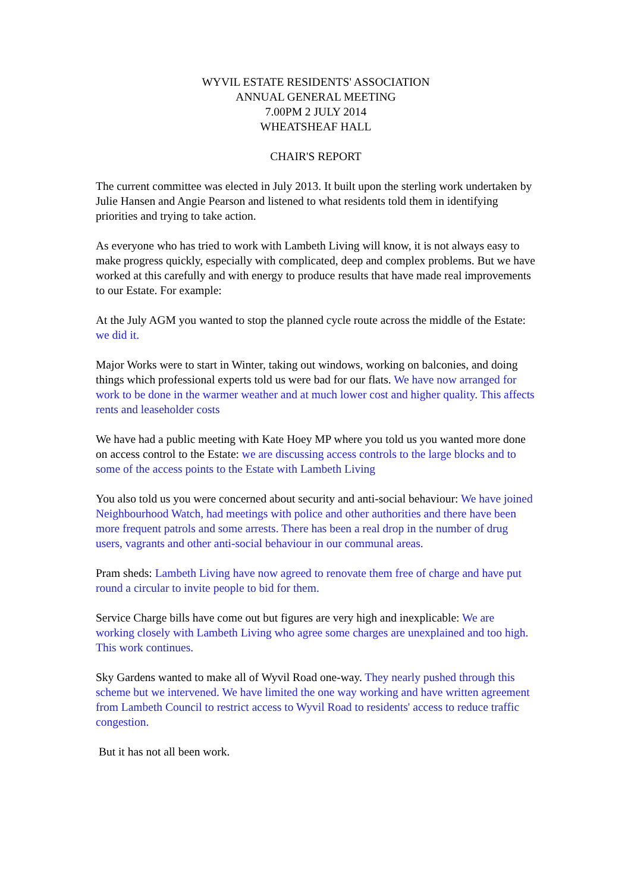WYVIL ESTATE RESIDENTS' ASSOCIATION
ANNUAL GENERAL MEETING
7.00PM 2 JULY 2014
WHEATSHEAF HALL
CHAIR'S REPORT
The current committee was elected in July 2013. It built upon the sterling work undertaken by Julie Hansen and Angie Pearson and listened to what residents told them in identifying priorities and trying to take action.
As everyone who has tried to work with Lambeth Living will know, it is not always easy to make progress quickly, especially with complicated, deep and complex problems. But we have worked at this carefully and with energy to produce results that have made real improvements to our Estate. For example:
At the July AGM you wanted to stop the planned cycle route across the middle of the Estate: we did it.
Major Works were to start in Winter, taking out windows, working on balconies, and doing things which professional experts told us were bad for our flats. We have now arranged for work to be done in the warmer weather and at much lower cost and higher quality. This affects rents and leaseholder costs
We have had a public meeting with Kate Hoey MP where you told us you wanted more done on access control to the Estate: we are discussing access controls to the large blocks and to some of the access points to the Estate with Lambeth Living
You also told us you were concerned about security and anti-social behaviour: We have joined Neighbourhood Watch, had meetings with police and other authorities and there have been more frequent patrols and some arrests. There has been a real drop in the number of drug users, vagrants and other anti-social behaviour in our communal areas.
Pram sheds: Lambeth Living have now agreed to renovate them free of charge and have put round a circular to invite people to bid for them.
Service Charge bills have come out but figures are very high and inexplicable: We are working closely with Lambeth Living who agree some charges are unexplained and too high. This work continues.
Sky Gardens wanted to make all of Wyvil Road one-way. They nearly pushed through this scheme but we intervened. We have limited the one way working and have written agreement from Lambeth Council to restrict access to Wyvil Road to residents' access to reduce traffic congestion.
But it has not all been work.